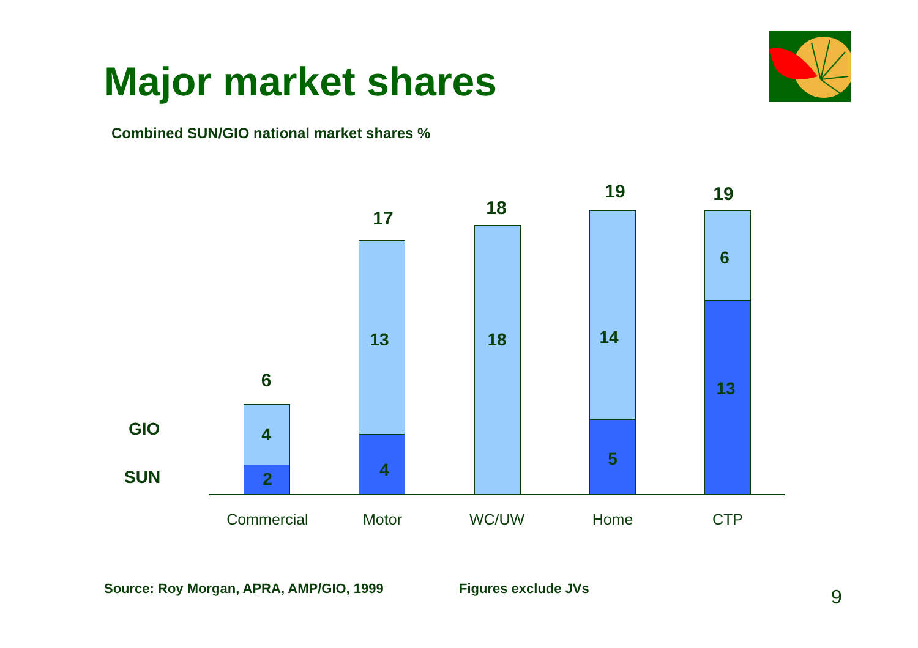Major market shares
Combined SUN/GIO national market shares %
GIO
SUN
6
4
2
17
13
4
18
18
19
14
5
19
6
13
Commercial Motor WC/UW Home CTP
Source: Roy Morgan, APRA, AMP/GIO, 1999
Figures exclude JVs 9